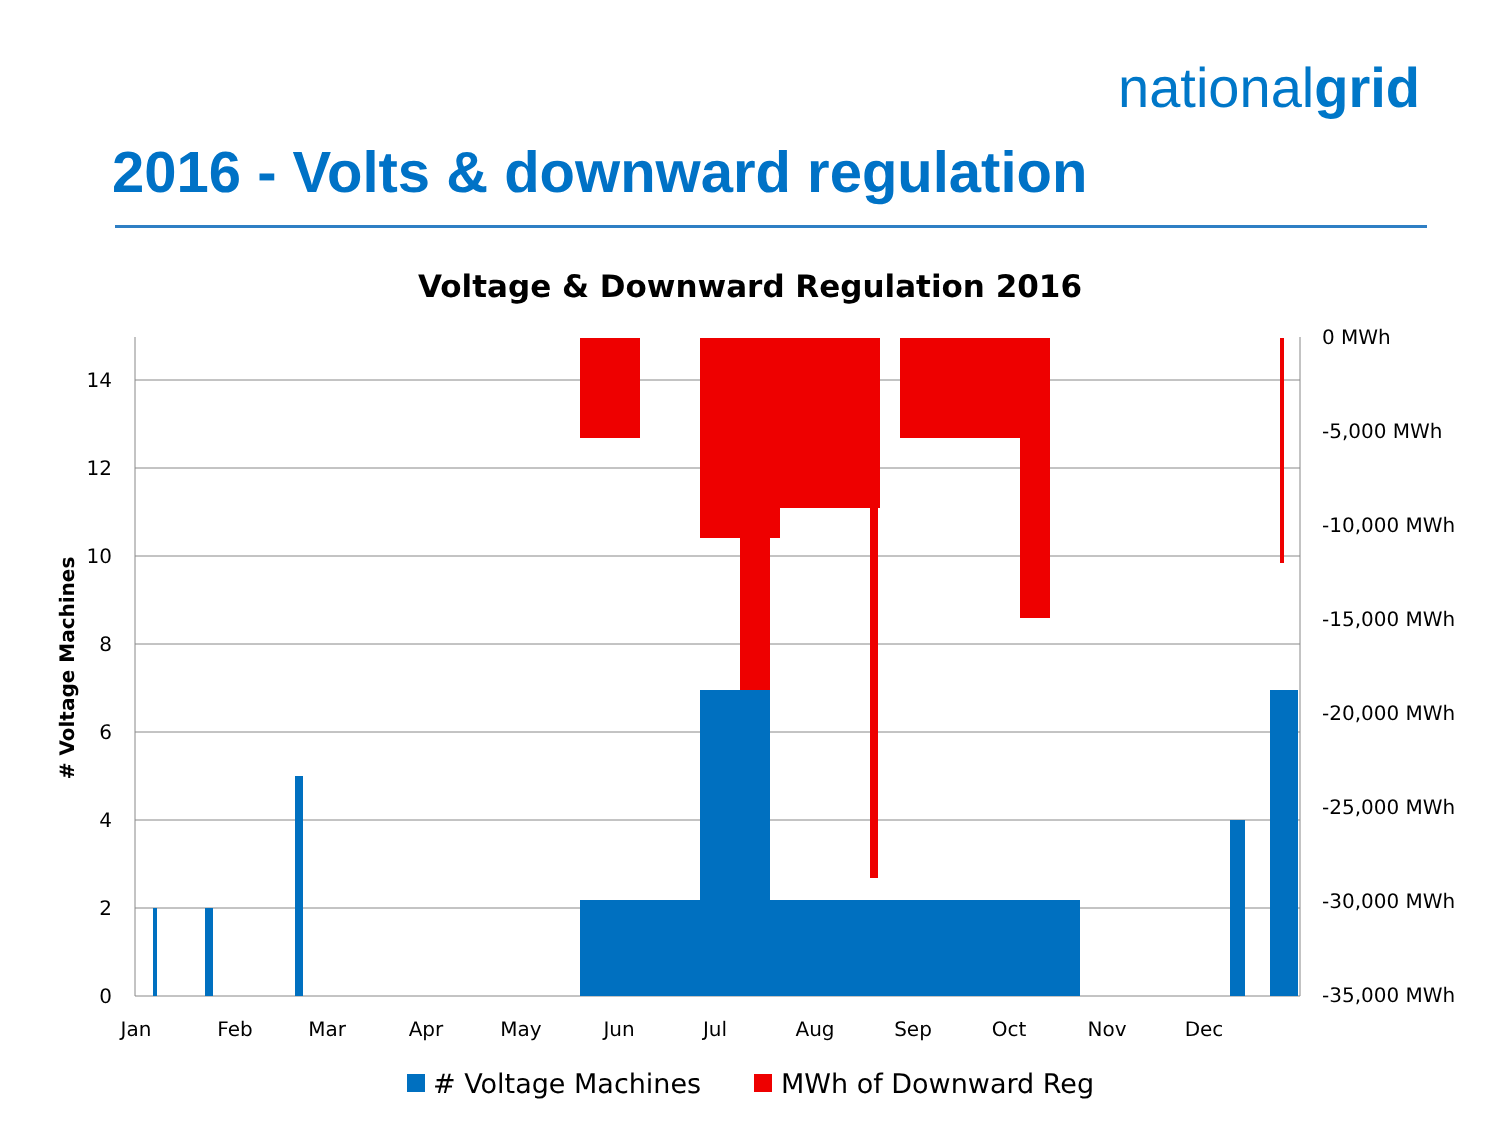nationalgrid
2016 - Volts & downward regulation
Voltage & Downward Regulation 2016
14
12
10
8
6
4
2
0
0 MWh
-5,000 MWh
-10,000 MWh
-15,000 MWh
-20,000 MWh
-25,000 MWh
-30,000 MWh
-35,000 MWh
Jan
Feb
Mar
Apr
May
Jun
Jul
Aug
Sep
Oct
Nov
Dec
# Voltage Machines
# Voltage Machines
MWh of Downward Reg